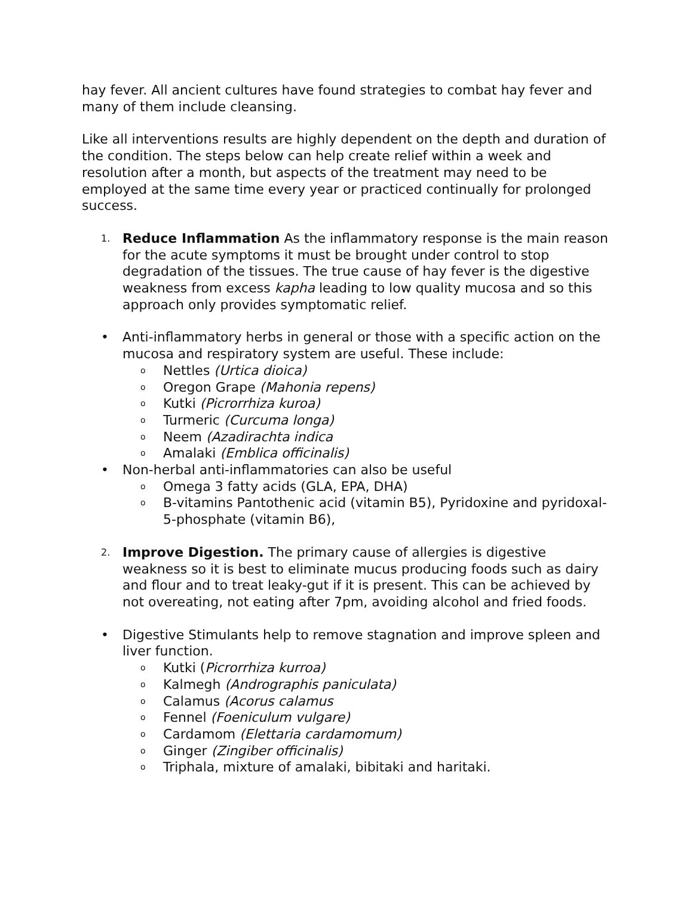hay fever. All ancient cultures have found strategies to combat hay fever and many of them include cleansing.
Like all interventions results are highly dependent on the depth and duration of the condition. The steps below can help create relief within a week and resolution after a month, but aspects of the treatment may need to be employed at the same time every year or practiced continually for prolonged success.
1.
Reduce Inflammation As the inflammatory response is the main reason for the acute symptoms it must be brought under control to stop degradation of the tissues. The true cause of hay fever is the digestive weakness from excess kapha leading to low quality mucosa and so this approach only provides symptomatic relief.
• Anti-inflammatory herbs in general or those with a specific action on the mucosa and respiratory system are useful. These include:
o
Nettles (Urtica dioica)
o
Oregon Grape (Mahonia repens)
o
Kutki (Picrorrhiza kuroa)
o
Turmeric (Curcuma longa)
o
Neem (Azadirachta indica
o
Amalaki (Emblica officinalis)
• Non-herbal anti-inflammatories can also be useful
o
Omega 3 fatty acids (GLA, EPA, DHA)
o
B-vitamins Pantothenic acid (vitamin B5), Pyridoxine and pyridoxal-5-phosphate (vitamin B6),
2.
Improve Digestion. The primary cause of allergies is digestive weakness so it is best to eliminate mucus producing foods such as dairy and flour and to treat leaky-gut if it is present. This can be achieved by not overeating, not eating after 7pm, avoiding alcohol and fried foods.
• Digestive Stimulants help to remove stagnation and improve spleen and liver function.
o
Kutki (Picrorrhiza kurroa)
o
Kalmegh (Andrographis paniculata)
o
Calamus (Acorus calamus
o
Fennel (Foeniculum vulgare)
o
Cardamom (Elettaria cardamomum)
o
Ginger (Zingiber officinalis)
o
Triphala, mixture of amalaki, bibitaki and haritaki.